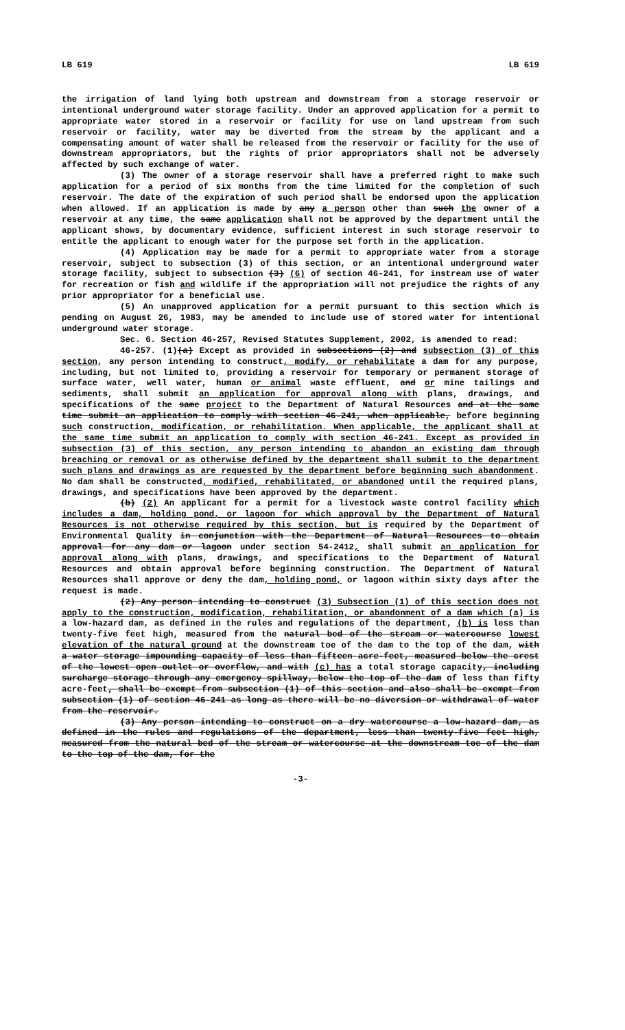LB 619 LB 619
the irrigation of land lying both upstream and downstream from a storage reservoir or intentional underground water storage facility. Under an approved application for a permit to appropriate water stored in a reservoir or facility for use on land upstream from such reservoir or facility, water may be diverted from the stream by the applicant and a compensating amount of water shall be released from the reservoir or facility for the use of downstream appropriators, but the rights of prior appropriators shall not be adversely affected by such exchange of water.
(3) The owner of a storage reservoir shall have a preferred right to make such application for a period of six months from the time limited for the completion of such reservoir. The date of the expiration of such period shall be endorsed upon the application when allowed. If an application is made by any a person other than such the owner of a reservoir at any time, the same application shall not be approved by the department until the applicant shows, by documentary evidence, sufficient interest in such storage reservoir to entitle the applicant to enough water for the purpose set forth in the application.
(4) Application may be made for a permit to appropriate water from a storage reservoir, subject to subsection (3) of this section, or an intentional underground water storage facility, subject to subsection (3) (6) of section 46-241, for instream use of water for recreation or fish and wildlife if the appropriation will not prejudice the rights of any prior appropriator for a beneficial use.
(5) An unapproved application for a permit pursuant to this section which is pending on August 26, 1983, may be amended to include use of stored water for intentional underground water storage.
Sec. 6. Section 46-257, Revised Statutes Supplement, 2002, is amended to read:
46-257. (1)(a) Except as provided in subsections (2) and subsection (3) of this section, any person intending to construct, modify, or rehabilitate a dam for any purpose, including, but not limited to, providing a reservoir for temporary or permanent storage of surface water, well water, human or animal waste effluent, and or mine tailings and sediments, shall submit an application for approval along with plans, drawings, and specifications of the same project to the Department of Natural Resources and at the same time submit an application to comply with section 46-241, when applicable, before beginning such construction, modification, or rehabilitation. When applicable, the applicant shall at the same time submit an application to comply with section 46-241. Except as provided in subsection (3) of this section, any person intending to abandon an existing dam through breaching or removal or as otherwise defined by the department shall submit to the department such plans and drawings as are requested by the department before beginning such abandonment. No dam shall be constructed, modified, rehabilitated, or abandoned until the required plans, drawings, and specifications have been approved by the department.
(b) (2) An applicant for a permit for a livestock waste control facility which includes a dam, holding pond, or lagoon for which approval by the Department of Natural Resources is not otherwise required by this section, but is required by the Department of Environmental Quality in conjunction with the Department of Natural Resources to obtain approval for any dam or lagoon under section 54-2412, shall submit an application for approval along with plans, drawings, and specifications to the Department of Natural Resources and obtain approval before beginning construction. The Department of Natural Resources shall approve or deny the dam, holding pond, or lagoon within sixty days after the request is made.
(2) Any person intending to construct (3) Subsection (1) of this section does not apply to the construction, modification, rehabilitation, or abandonment of a dam which (a) is a low-hazard dam, as defined in the rules and regulations of the department, (b) is less than twenty-five feet high, measured from the natural bed of the stream or watercourse lowest elevation of the natural ground at the downstream toe of the dam to the top of the dam, with a water storage impounding capacity of less than fifteen acre-feet, measured below the crest of the lowest open outlet or overflow, and with (c) has a total storage capacity, including surcharge storage through any emergency spillway, below the top of the dam of less than fifty acre-feet, shall be exempt from subsection (1) of this section and also shall be exempt from subsection (1) of section 46-241 as long as there will be no diversion or withdrawal of water from the reservoir.
(3) Any person intending to construct on a dry watercourse a low-hazard dam, as defined in the rules and regulations of the department, less than twenty-five feet high, measured from the natural bed of the stream or watercourse at the downstream toe of the dam to the top of the dam, for the
-3-